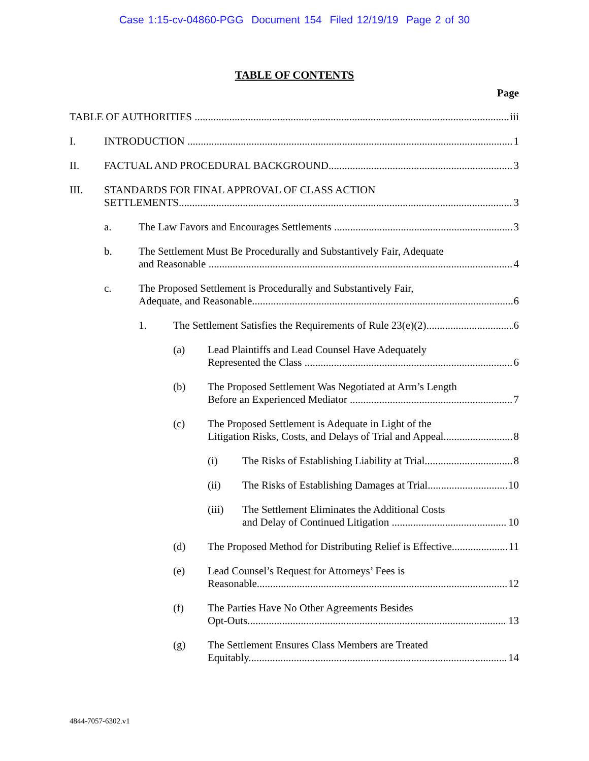Case 1:15-cv-04860-PGG Document 154 Filed 12/19/19 Page 2 of 30
TABLE OF CONTENTS
Page
TABLE OF AUTHORITIES iii
I. INTRODUCTION 1
II. FACTUAL AND PROCEDURAL BACKGROUND 3
III. STANDARDS FOR FINAL APPROVAL OF CLASS ACTION
SETTLEMENTS 3
a. The Law Favors and Encourages Settlements 3
b. The Settlement Must Be Procedurally and Substantively Fair, Adequate
and Reasonable 4
c. The Proposed Settlement is Procedurally and Substantively Fair,
Adequate, and Reasonable 6
1. The Settlement Satisfies the Requirements of Rule 23(e)(2) 6
(a) Lead Plaintiffs and Lead Counsel Have Adequately
Represented the Class 6
(b) The Proposed Settlement Was Negotiated at Arm’s Length
Before an Experienced Mediator 7
(c) The Proposed Settlement is Adequate in Light of the
Litigation Risks, Costs, and Delays of Trial and Appeal 8
(i) The Risks of Establishing Liability at Trial 8
(ii) The Risks of Establishing Damages at Trial 10
(iii) The Settlement Eliminates the Additional Costs
and Delay of Continued Litigation 10
(d) The Proposed Method for Distributing Relief is Effective 11
(e) Lead Counsel’s Request for Attorneys’ Fees is
Reasonable 12
(f) The Parties Have No Other Agreements Besides
Opt-Outs 13
(g) The Settlement Ensures Class Members are Treated
Equitably 14
4844-7057-6302.v1